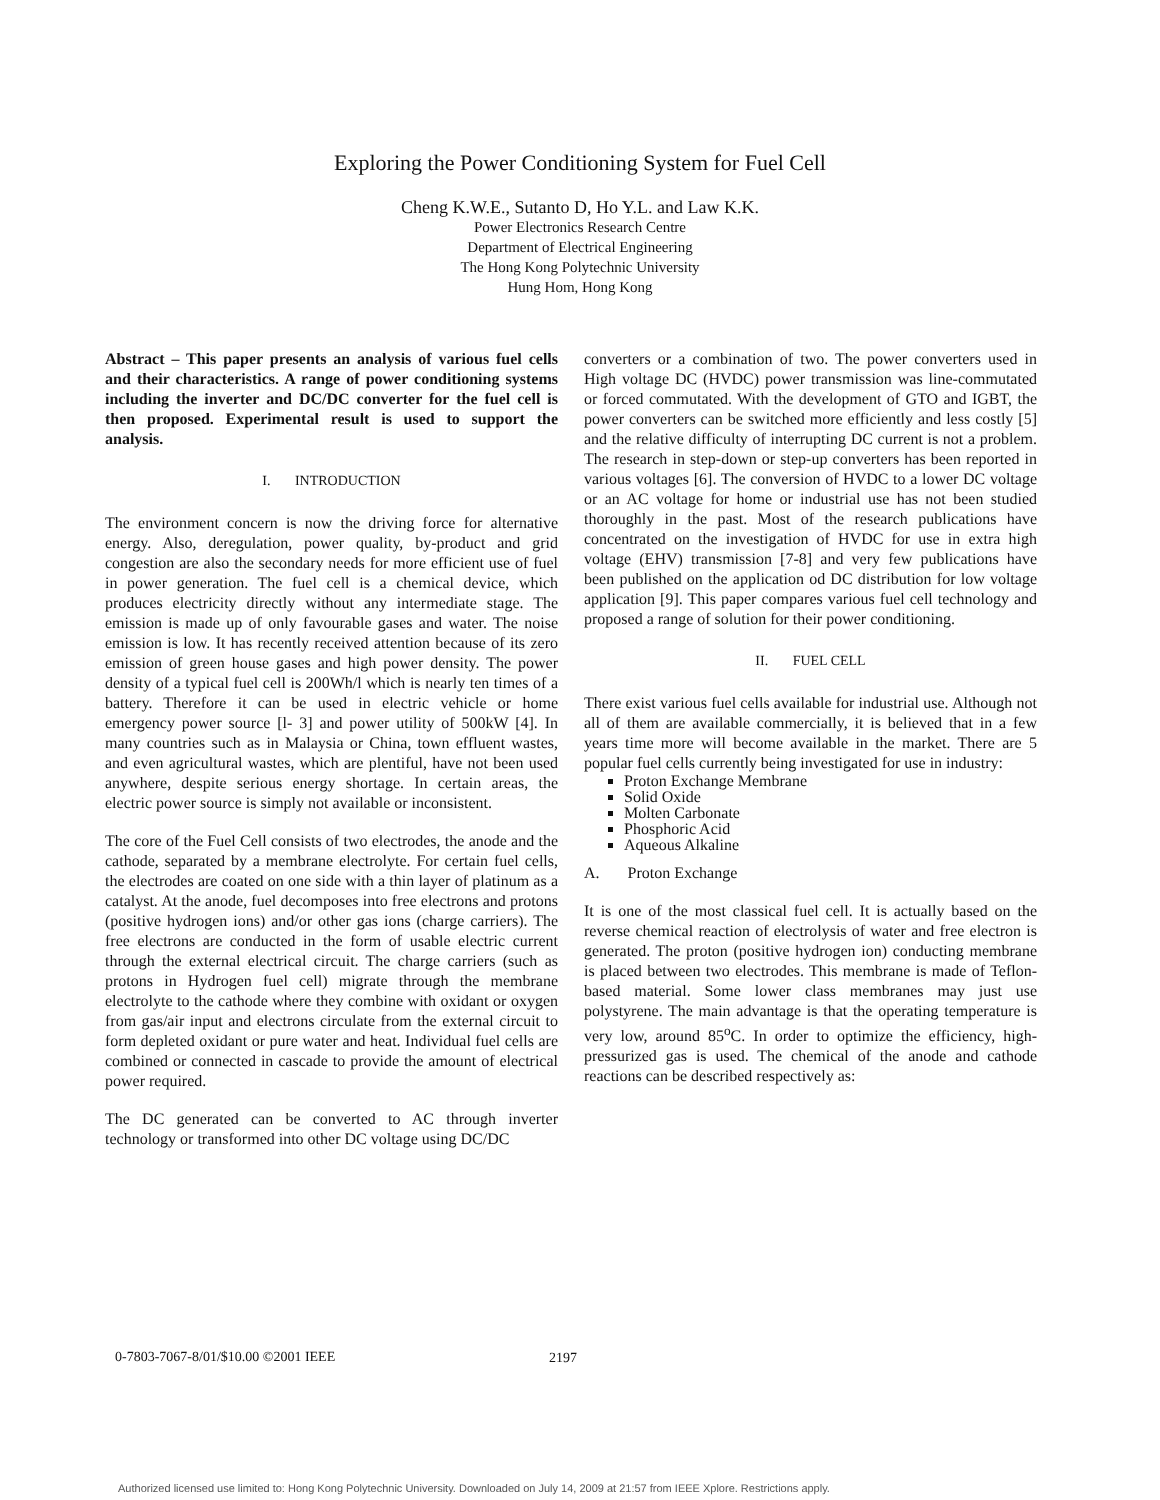Exploring the Power Conditioning System for Fuel Cell
Cheng K.W.E., Sutanto D, Ho Y.L. and Law K.K.
Power Electronics Research Centre
Department of Electrical Engineering
The Hong Kong Polytechnic University
Hung Hom, Hong Kong
Abstract – This paper presents an analysis of various fuel cells and their characteristics. A range of power conditioning systems including the inverter and DC/DC converter for the fuel cell is then proposed. Experimental result is used to support the analysis.
I. INTRODUCTION
The environment concern is now the driving force for alternative energy. Also, deregulation, power quality, by-product and grid congestion are also the secondary needs for more efficient use of fuel in power generation. The fuel cell is a chemical device, which produces electricity directly without any intermediate stage. The emission is made up of only favourable gases and water. The noise emission is low. It has recently received attention because of its zero emission of green house gases and high power density. The power density of a typical fuel cell is 200Wh/l which is nearly ten times of a battery. Therefore it can be used in electric vehicle or home emergency power source [l- 3] and power utility of 500kW [4]. In many countries such as in Malaysia or China, town effluent wastes, and even agricultural wastes, which are plentiful, have not been used anywhere, despite serious energy shortage. In certain areas, the electric power source is simply not available or inconsistent.
The core of the Fuel Cell consists of two electrodes, the anode and the cathode, separated by a membrane electrolyte. For certain fuel cells, the electrodes are coated on one side with a thin layer of platinum as a catalyst. At the anode, fuel decomposes into free electrons and protons (positive hydrogen ions) and/or other gas ions (charge carriers). The free electrons are conducted in the form of usable electric current through the external electrical circuit. The charge carriers (such as protons in Hydrogen fuel cell) migrate through the membrane electrolyte to the cathode where they combine with oxidant or oxygen from gas/air input and electrons circulate from the external circuit to form depleted oxidant or pure water and heat. Individual fuel cells are combined or connected in cascade to provide the amount of electrical power required.
The DC generated can be converted to AC through inverter technology or transformed into other DC voltage using DC/DC
converters or a combination of two. The power converters used in High voltage DC (HVDC) power transmission was line-commutated or forced commutated. With the development of GTO and IGBT, the power converters can be switched more efficiently and less costly [5] and the relative difficulty of interrupting DC current is not a problem. The research in step-down or step-up converters has been reported in various voltages [6]. The conversion of HVDC to a lower DC voltage or an AC voltage for home or industrial use has not been studied thoroughly in the past. Most of the research publications have concentrated on the investigation of HVDC for use in extra high voltage (EHV) transmission [7-8] and very few publications have been published on the application od DC distribution for low voltage application [9]. This paper compares various fuel cell technology and proposed a range of solution for their power conditioning.
II. FUEL CELL
There exist various fuel cells available for industrial use. Although not all of them are available commercially, it is believed that in a few years time more will become available in the market. There are 5 popular fuel cells currently being investigated for use in industry:
Proton Exchange Membrane
Solid Oxide
Molten Carbonate
Phosphoric Acid
Aqueous Alkaline
A. Proton Exchange
It is one of the most classical fuel cell. It is actually based on the reverse chemical reaction of electrolysis of water and free electron is generated. The proton (positive hydrogen ion) conducting membrane is placed between two electrodes. This membrane is made of Teflon-based material. Some lower class membranes may just use polystyrene. The main advantage is that the operating temperature is very low, around 85<sup>o</sup>C. In order to optimize the efficiency, high-pressurized gas is used. The chemical of the anode and cathode reactions can be described respectively as:
0-7803-7067-8/01/$10.00 ©2001 IEEE
2197
Authorized licensed use limited to: Hong Kong Polytechnic University. Downloaded on July 14, 2009 at 21:57 from IEEE Xplore. Restrictions apply.